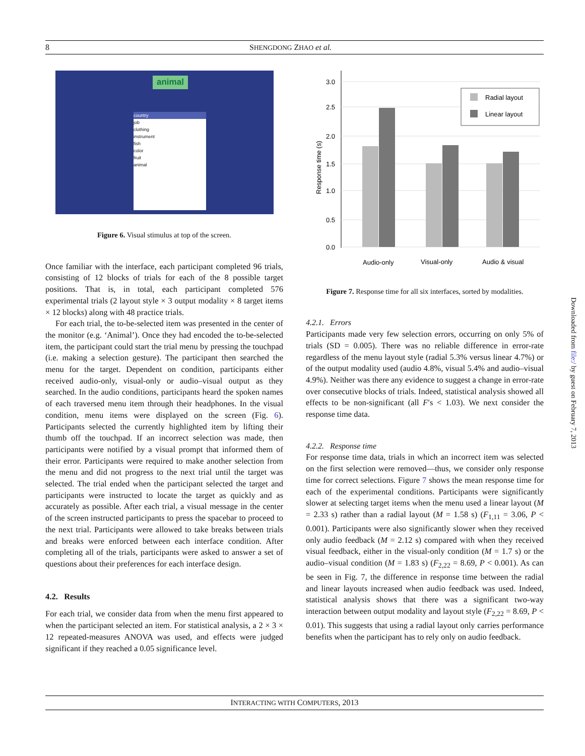8 SHENGDONG ZHAO et al.
animal
country
job
clothing
instrument
fish
color
fruit
animal
Figure 6. Visual stimulus at top of the screen.
Once familiar with the interface, each participant completed 96 trials, consisting of 12 blocks of trials for each of the 8 possible target positions. That is, in total, each participant completed 576 experimental trials (2 layout style × 3 output modality × 8 target items × 12 blocks) along with 48 practice trials.
For each trial, the to-be-selected item was presented in the center of the monitor (e.g. ‘Animal’). Once they had encoded the to-be-selected item, the participant could start the trial menu by pressing the touchpad (i.e. making a selection gesture). The participant then searched the menu for the target. Dependent on condition, participants either received audio-only, visual-only or audio–visual output as they searched. In the audio conditions, participants heard the spoken names of each traversed menu item through their headphones. In the visual condition, menu items were displayed on the screen (Fig. 6). Participants selected the currently highlighted item by lifting their thumb off the touchpad. If an incorrect selection was made, then participants were notified by a visual prompt that informed them of their error. Participants were required to make another selection from the menu and did not progress to the next trial until the target was selected. The trial ended when the participant selected the target and participants were instructed to locate the target as quickly and as accurately as possible. After each trial, a visual message in the center of the screen instructed participants to press the spacebar to proceed to the next trial. Participants were allowed to take breaks between trials and breaks were enforced between each interface condition. After completing all of the trials, participants were asked to answer a set of questions about their preferences for each interface design.
4.2. Results
For each trial, we consider data from when the menu first appeared to when the participant selected an item. For statistical analysis, a 2 × 3 × 12 repeated-measures ANOVA was used, and effects were judged significant if they reached a 0.05 significance level.
3.0
2.5
2.0
1.5
1.0
0.5
0.0
Response time (s)
Audio-only
Visual-only
Audio & visual
Radial layout
Linear layout
Figure 7. Response time for all six interfaces, sorted by modalities.
4.2.1. Errors
Participants made very few selection errors, occurring on only 5% of trials (SD = 0.005). There was no reliable difference in error-rate regardless of the menu layout style (radial 5.3% versus linear 4.7%) or of the output modality used (audio 4.8%, visual 5.4% and audio–visual 4.9%). Neither was there any evidence to suggest a change in error-rate over consecutive blocks of trials. Indeed, statistical analysis showed all effects to be non-significant (all F′s < 1.03). We next consider the response time data.
4.2.2. Response time
For response time data, trials in which an incorrect item was selected on the first selection were removed—thus, we consider only response time for correct selections. Figure 7 shows the mean response time for each of the experimental conditions. Participants were significantly slower at selecting target items when the menu used a linear layout (M = 2.33 s) rather than a radial layout (M = 1.58 s) (F<sub>1,11</sub> = 3.06, P < 0.001). Participants were also significantly slower when they received only audio feedback (M = 2.12 s) compared with when they received visual feedback, either in the visual-only condition (M = 1.7 s) or the audio–visual condition (M = 1.83 s) (F<sub>2,22</sub> = 8.69, P < 0.001). As can be seen in Fig. 7, the difference in response time between the radial and linear layouts increased when audio feedback was used. Indeed, statistical analysis shows that there was a significant two-way interaction between output modality and layout style (F<sub>2,22</sub> = 8.69, P < 0.01). This suggests that using a radial layout only carries performance benefits when the participant has to rely only on audio feedback.
Downloaded from file:/ by guest on February 7, 2013
INTERACTING WITH COMPUTERS, 2013